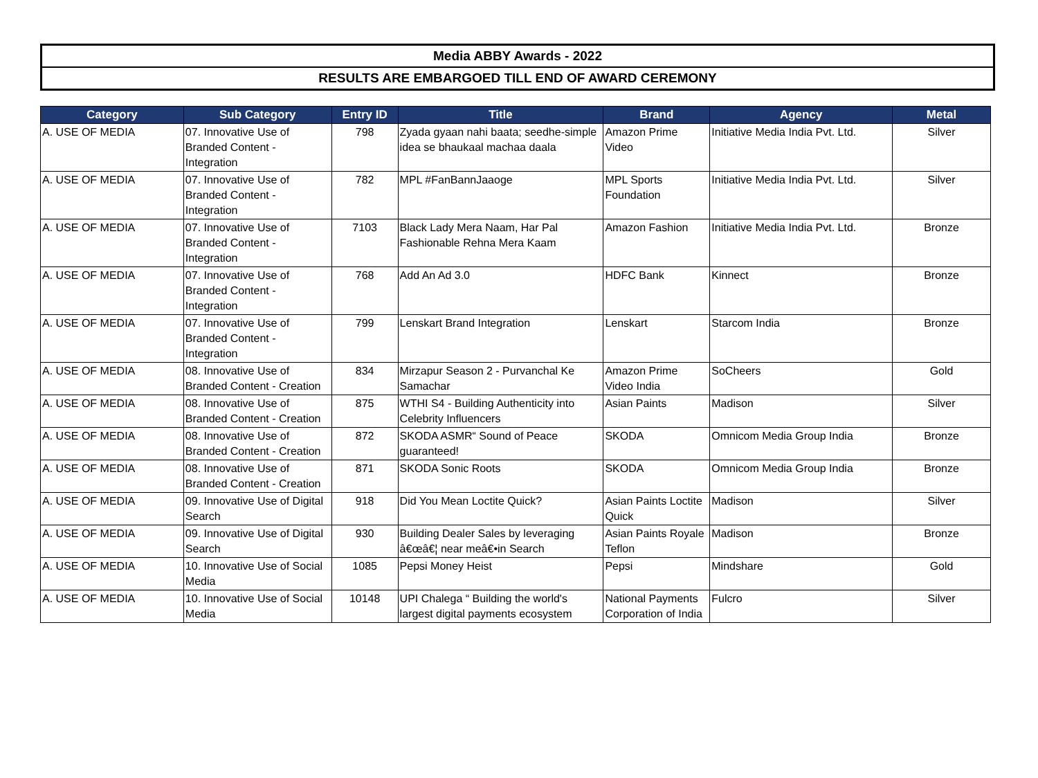Media ABBY Awards - 2022
RESULTS ARE EMBARGOED TILL END OF AWARD CEREMONY
| Category | Sub Category | Entry ID | Title | Brand | Agency | Metal |
| --- | --- | --- | --- | --- | --- | --- |
| A. USE OF MEDIA | 07. Innovative Use of Branded Content - Integration | 798 | Zyada gyaan nahi baata; seedhe-simple idea se bhaukaal machaa daala | Amazon Prime Video | Initiative Media India Pvt. Ltd. | Silver |
| A. USE OF MEDIA | 07. Innovative Use of Branded Content - Integration | 782 | MPL #FanBannJaaoge | MPL Sports Foundation | Initiative Media India Pvt. Ltd. | Silver |
| A. USE OF MEDIA | 07. Innovative Use of Branded Content - Integration | 7103 | Black Lady Mera Naam, Har Pal Fashionable Rehna Mera Kaam | Amazon Fashion | Initiative Media India Pvt. Ltd. | Bronze |
| A. USE OF MEDIA | 07. Innovative Use of Branded Content - Integration | 768 | Add An Ad 3.0 | HDFC Bank | Kinnect | Bronze |
| A. USE OF MEDIA | 07. Innovative Use of Branded Content - Integration | 799 | Lenskart Brand Integration | Lenskart | Starcom India | Bronze |
| A. USE OF MEDIA | 08. Innovative Use of Branded Content - Creation | 834 | Mirzapur Season 2 - Purvanchal Ke Samachar | Amazon Prime Video India | SoCheers | Gold |
| A. USE OF MEDIA | 08. Innovative Use of Branded Content - Creation | 875 | WTHI S4 - Building Authenticity into Celebrity Influencers | Asian Paints | Madison | Silver |
| A. USE OF MEDIA | 08. Innovative Use of Branded Content - Creation | 872 | SKODA ASMR“ Sound of Peace guaranteed! | SKODA | Omnicom Media Group India | Bronze |
| A. USE OF MEDIA | 08. Innovative Use of Branded Content - Creation | 871 | SKODA Sonic Roots | SKODA | Omnicom Media Group India | Bronze |
| A. USE OF MEDIA | 09. Innovative Use of Digital Search | 918 | Did You Mean Loctite Quick? | Asian Paints Loctite Quick | Madison | Silver |
| A. USE OF MEDIA | 09. Innovative Use of Digital Search | 930 | Building Dealer Sales by leveraging â€œâ€¦ near meâ€•in Search | Asian Paints Royale Teflon | Madison | Bronze |
| A. USE OF MEDIA | 10. Innovative Use of Social Media | 1085 | Pepsi Money Heist | Pepsi | Mindshare | Gold |
| A. USE OF MEDIA | 10. Innovative Use of Social Media | 10148 | UPI Chalega “ Building the world's largest digital payments ecosystem | National Payments Corporation of India | Fulcro | Silver |